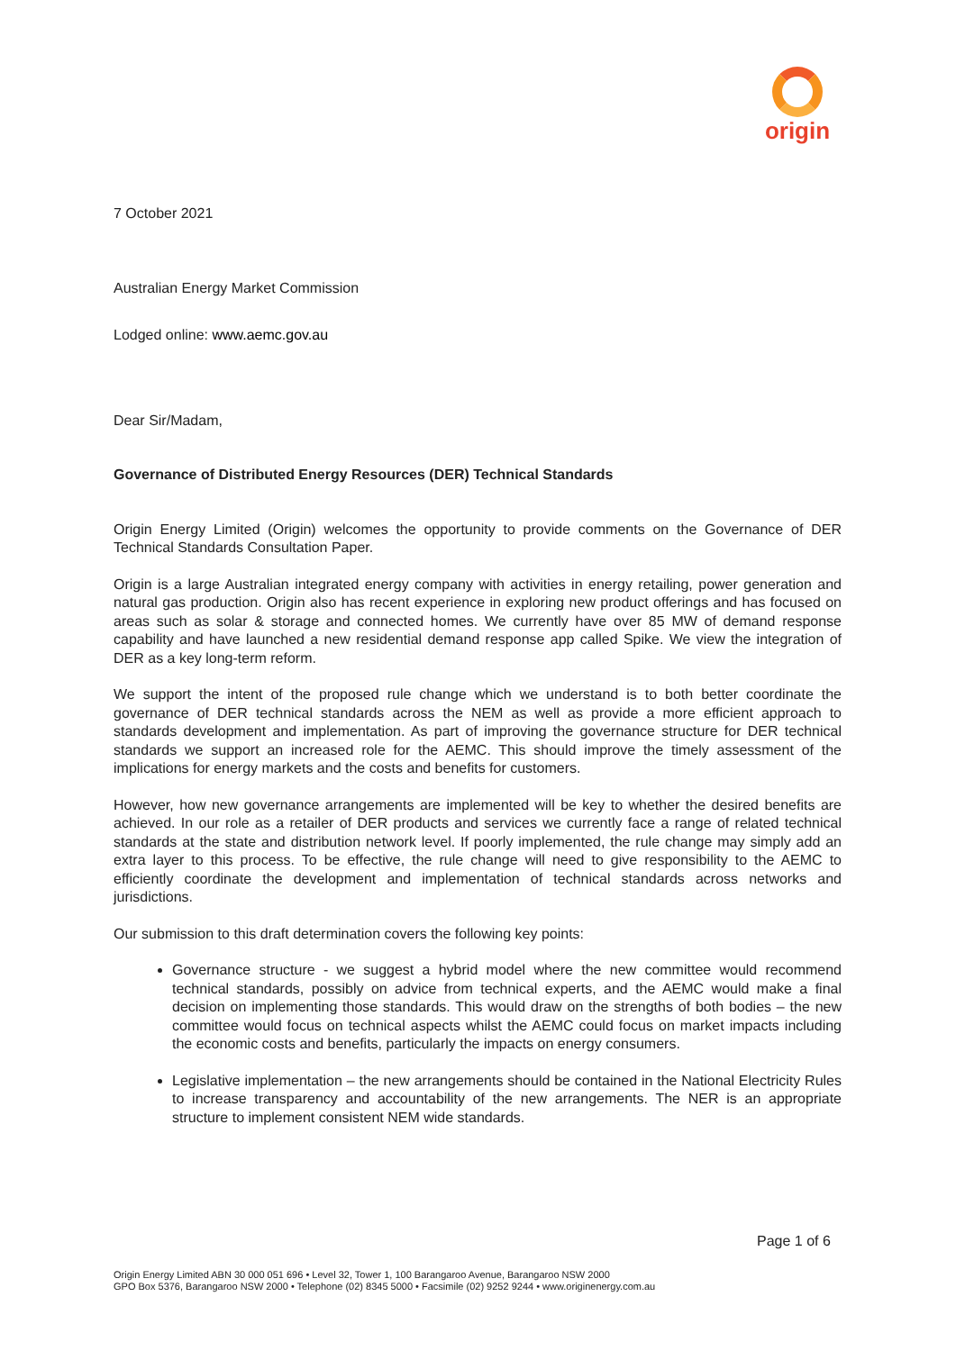origin
7 October 2021
Australian Energy Market Commission
Lodged online: www.aemc.gov.au
Dear Sir/Madam,
Governance of Distributed Energy Resources (DER) Technical Standards
Origin Energy Limited (Origin) welcomes the opportunity to provide comments on the Governance of DER Technical Standards Consultation Paper.
Origin is a large Australian integrated energy company with activities in energy retailing, power generation and natural gas production. Origin also has recent experience in exploring new product offerings and has focused on areas such as solar & storage and connected homes. We currently have over 85 MW of demand response capability and have launched a new residential demand response app called Spike. We view the integration of DER as a key long-term reform.
We support the intent of the proposed rule change which we understand is to both better coordinate the governance of DER technical standards across the NEM as well as provide a more efficient approach to standards development and implementation. As part of improving the governance structure for DER technical standards we support an increased role for the AEMC. This should improve the timely assessment of the implications for energy markets and the costs and benefits for customers.
However, how new governance arrangements are implemented will be key to whether the desired benefits are achieved. In our role as a retailer of DER products and services we currently face a range of related technical standards at the state and distribution network level. If poorly implemented, the rule change may simply add an extra layer to this process. To be effective, the rule change will need to give responsibility to the AEMC to efficiently coordinate the development and implementation of technical standards across networks and jurisdictions.
Our submission to this draft determination covers the following key points:
Governance structure - we suggest a hybrid model where the new committee would recommend technical standards, possibly on advice from technical experts, and the AEMC would make a final decision on implementing those standards. This would draw on the strengths of both bodies – the new committee would focus on technical aspects whilst the AEMC could focus on market impacts including the economic costs and benefits, particularly the impacts on energy consumers.
Legislative implementation – the new arrangements should be contained in the National Electricity Rules to increase transparency and accountability of the new arrangements. The NER is an appropriate structure to implement consistent NEM wide standards.
Page 1 of 6
Origin Energy Limited ABN 30 000 051 696 • Level 32, Tower 1, 100 Barangaroo Avenue, Barangaroo NSW 2000
GPO Box 5376, Barangaroo NSW 2000 • Telephone (02) 8345 5000 • Facsimile (02) 9252 9244 • www.originenergy.com.au